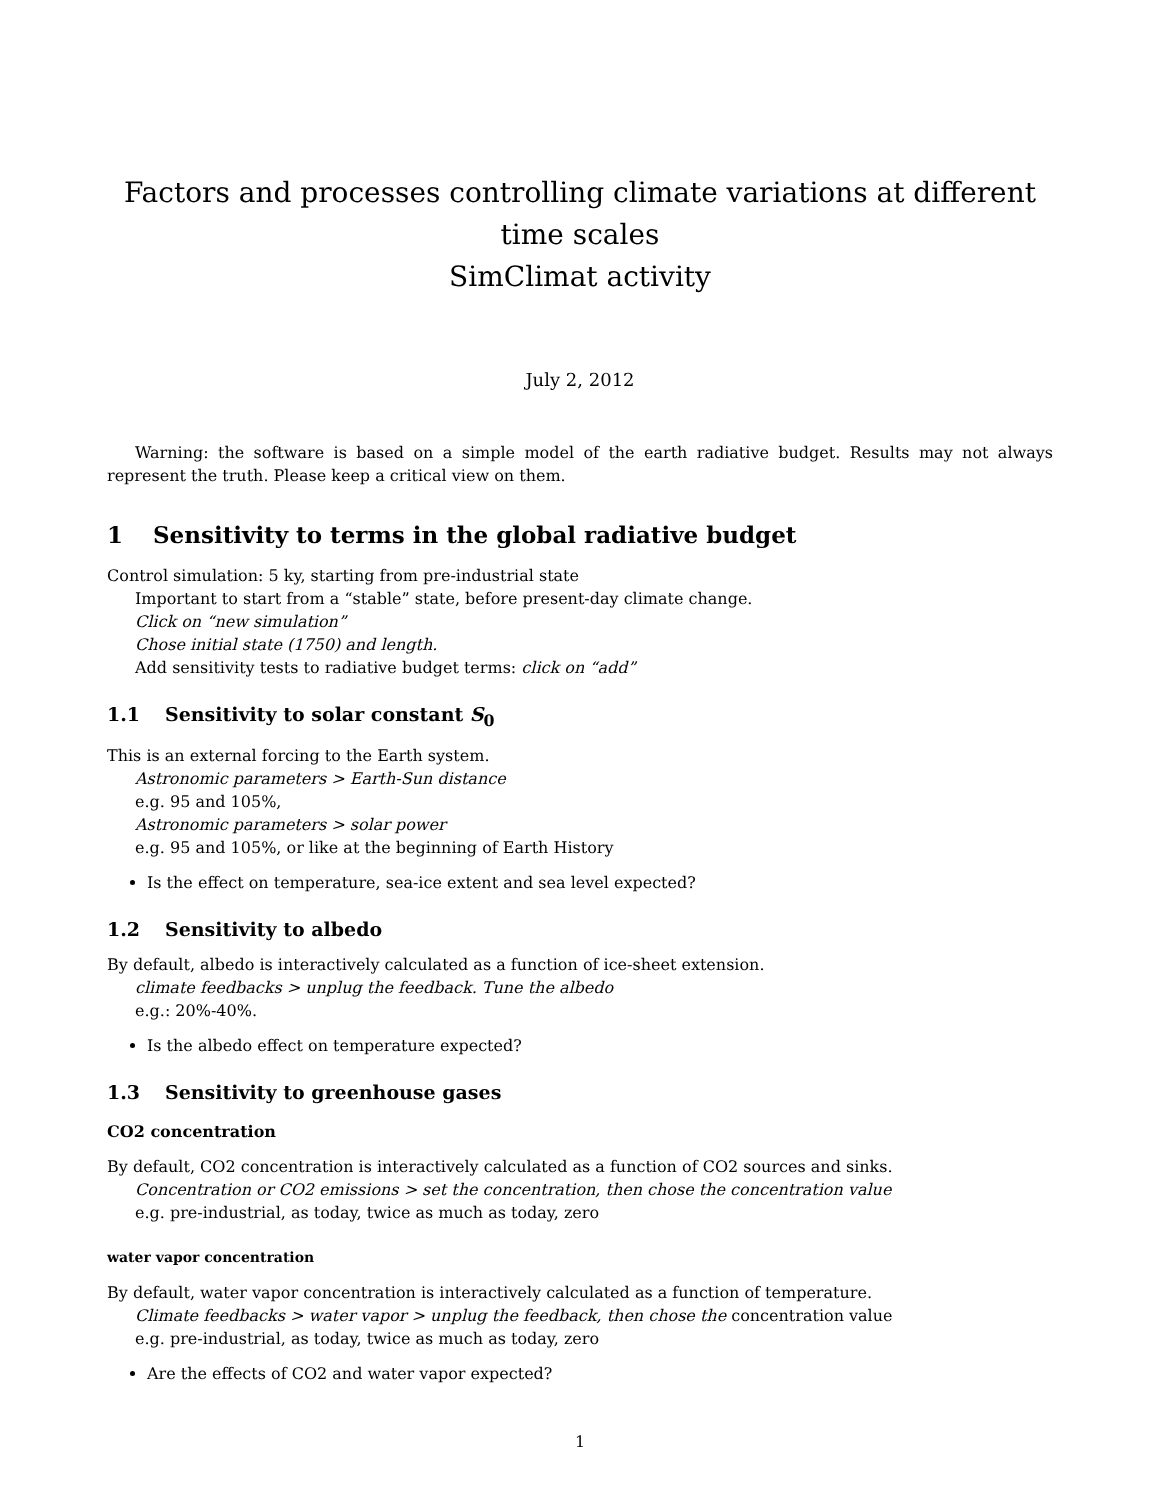Factors and processes controlling climate variations at different time scales
SimClimat activity
July 2, 2012
Warning: the software is based on a simple model of the earth radiative budget. Results may not always represent the truth. Please keep a critical view on them.
1 Sensitivity to terms in the global radiative budget
Control simulation: 5 ky, starting from pre-industrial state
Important to start from a “stable” state, before present-day climate change.
Click on “new simulation”
Chose initial state (1750) and length.
Add sensitivity tests to radiative budget terms: click on “add”
1.1 Sensitivity to solar constant S<sub>0</sub>
This is an external forcing to the Earth system.
Astronomic parameters > Earth-Sun distance
e.g. 95 and 105%,
Astronomic parameters > solar power
e.g. 95 and 105%, or like at the beginning of Earth History
Is the effect on temperature, sea-ice extent and sea level expected?
1.2 Sensitivity to albedo
By default, albedo is interactively calculated as a function of ice-sheet extension.
climate feedbacks > unplug the feedback. Tune the albedo
e.g.: 20%-40%.
Is the albedo effect on temperature expected?
1.3 Sensitivity to greenhouse gases
CO2 concentration
By default, CO2 concentration is interactively calculated as a function of CO2 sources and sinks.
Concentration or CO2 emissions > set the concentration, then chose the concentration value
e.g. pre-industrial, as today, twice as much as today, zero
water vapor concentration
By default, water vapor concentration is interactively calculated as a function of temperature.
Climate feedbacks > water vapor > unplug the feedback, then chose the concentration value
e.g. pre-industrial, as today, twice as much as today, zero
Are the effects of CO2 and water vapor expected?
1